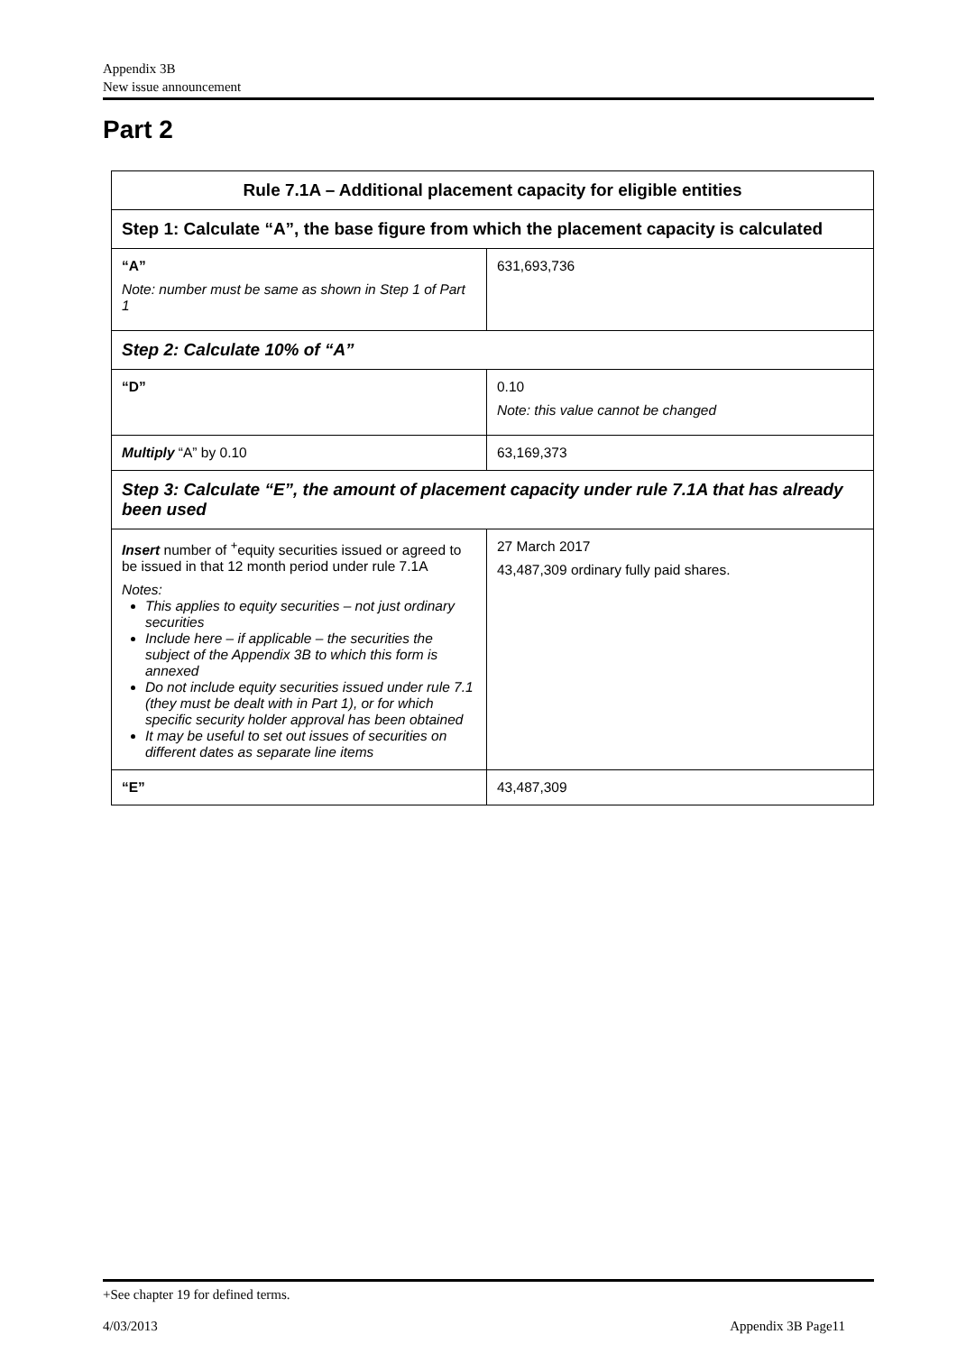Appendix 3B
New issue announcement
Part 2
| Rule 7.1A – Additional placement capacity for eligible entities | |
| --- | --- |
| Step 1: Calculate “A”, the base figure from which the placement capacity is calculated | |
| “A” Note: number must be same as shown in Step 1 of Part 1 | 631,693,736 |
| Step 2: Calculate 10% of “A” | |
| “D” | 0.10 Note: this value cannot be changed |
| Multiply “A” by 0.10 | 63,169,373 |
| Step 3: Calculate “E”, the amount of placement capacity under rule 7.1A that has already been used | |
| Insert number of <sup>+</sup>equity securities issued or agreed to be issued in that 12 month period under rule 7.1A Notes: This applies to equity securities – not just ordinary securities Include here – if applicable – the securities the subject of the Appendix 3B to which this form is annexed Do not include equity securities issued under rule 7.1 (they must be dealt with in Part 1), or for which specific security holder approval has been obtained It may be useful to set out issues of securities on different dates as separate line items | 27 March 2017 43,487,309 ordinary fully paid shares. |
| “E” | 43,487,309 |
+See chapter 19 for defined terms.
4/03/2013 Appendix 3B Page11